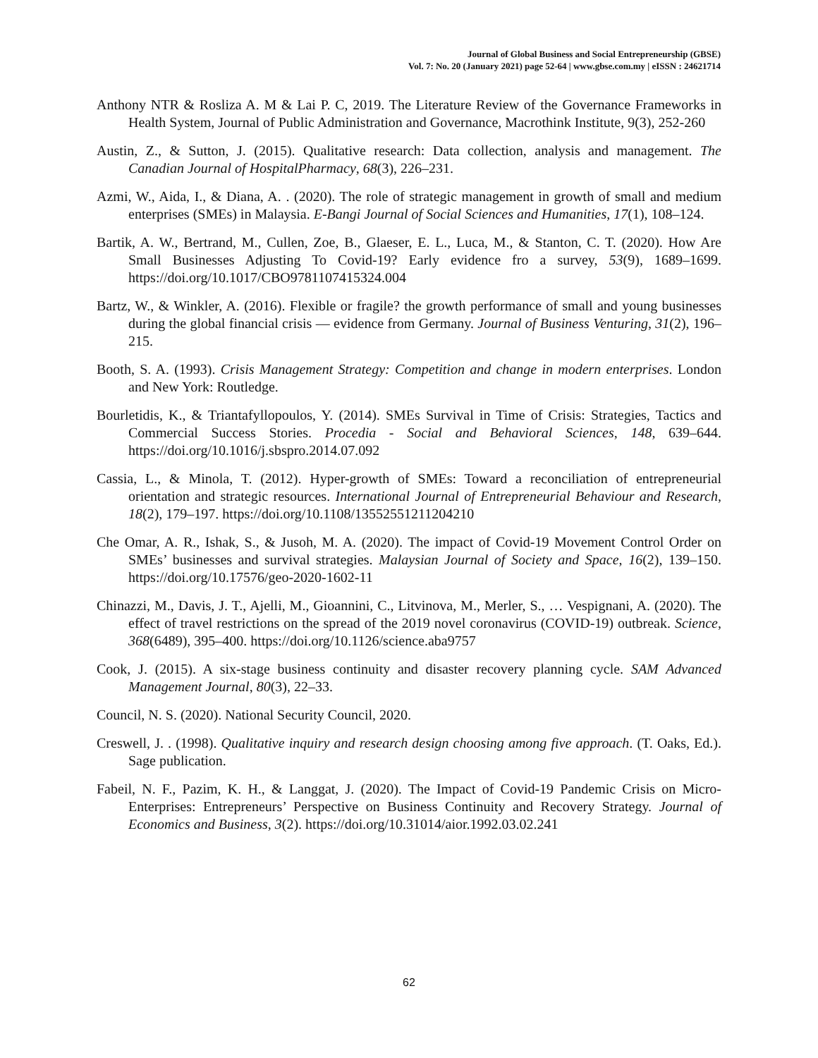Journal of Global Business and Social Entrepreneurship (GBSE)
Vol. 7: No. 20 (January 2021) page 52-64 | www.gbse.com.my | eISSN : 24621714
Anthony NTR & Rosliza A. M & Lai P. C, 2019. The Literature Review of the Governance Frameworks in Health System, Journal of Public Administration and Governance, Macrothink Institute, 9(3), 252-260
Austin, Z., & Sutton, J. (2015). Qualitative research: Data collection, analysis and management. The Canadian Journal of HospitalPharmacy, 68(3), 226–231.
Azmi, W., Aida, I., & Diana, A. . (2020). The role of strategic management in growth of small and medium enterprises (SMEs) in Malaysia. E-Bangi Journal of Social Sciences and Humanities, 17(1), 108–124.
Bartik, A. W., Bertrand, M., Cullen, Zoe, B., Glaeser, E. L., Luca, M., & Stanton, C. T. (2020). How Are Small Businesses Adjusting To Covid-19? Early evidence fro a survey, 53(9), 1689–1699. https://doi.org/10.1017/CBO9781107415324.004
Bartz, W., & Winkler, A. (2016). Flexible or fragile? the growth performance of small and young businesses during the global financial crisis — evidence from Germany. Journal of Business Venturing, 31(2), 196–215.
Booth, S. A. (1993). Crisis Management Strategy: Competition and change in modern enterprises. London and New York: Routledge.
Bourletidis, K., & Triantafyllopoulos, Y. (2014). SMEs Survival in Time of Crisis: Strategies, Tactics and Commercial Success Stories. Procedia - Social and Behavioral Sciences, 148, 639–644. https://doi.org/10.1016/j.sbspro.2014.07.092
Cassia, L., & Minola, T. (2012). Hyper-growth of SMEs: Toward a reconciliation of entrepreneurial orientation and strategic resources. International Journal of Entrepreneurial Behaviour and Research, 18(2), 179–197. https://doi.org/10.1108/13552551211204210
Che Omar, A. R., Ishak, S., & Jusoh, M. A. (2020). The impact of Covid-19 Movement Control Order on SMEs’ businesses and survival strategies. Malaysian Journal of Society and Space, 16(2), 139–150. https://doi.org/10.17576/geo-2020-1602-11
Chinazzi, M., Davis, J. T., Ajelli, M., Gioannini, C., Litvinova, M., Merler, S., … Vespignani, A. (2020). The effect of travel restrictions on the spread of the 2019 novel coronavirus (COVID-19) outbreak. Science, 368(6489), 395–400. https://doi.org/10.1126/science.aba9757
Cook, J. (2015). A six-stage business continuity and disaster recovery planning cycle. SAM Advanced Management Journal, 80(3), 22–33.
Council, N. S. (2020). National Security Council, 2020.
Creswell, J. . (1998). Qualitative inquiry and research design choosing among five approach. (T. Oaks, Ed.). Sage publication.
Fabeil, N. F., Pazim, K. H., & Langgat, J. (2020). The Impact of Covid-19 Pandemic Crisis on Micro-Enterprises: Entrepreneurs’ Perspective on Business Continuity and Recovery Strategy. Journal of Economics and Business, 3(2). https://doi.org/10.31014/aior.1992.03.02.241
62